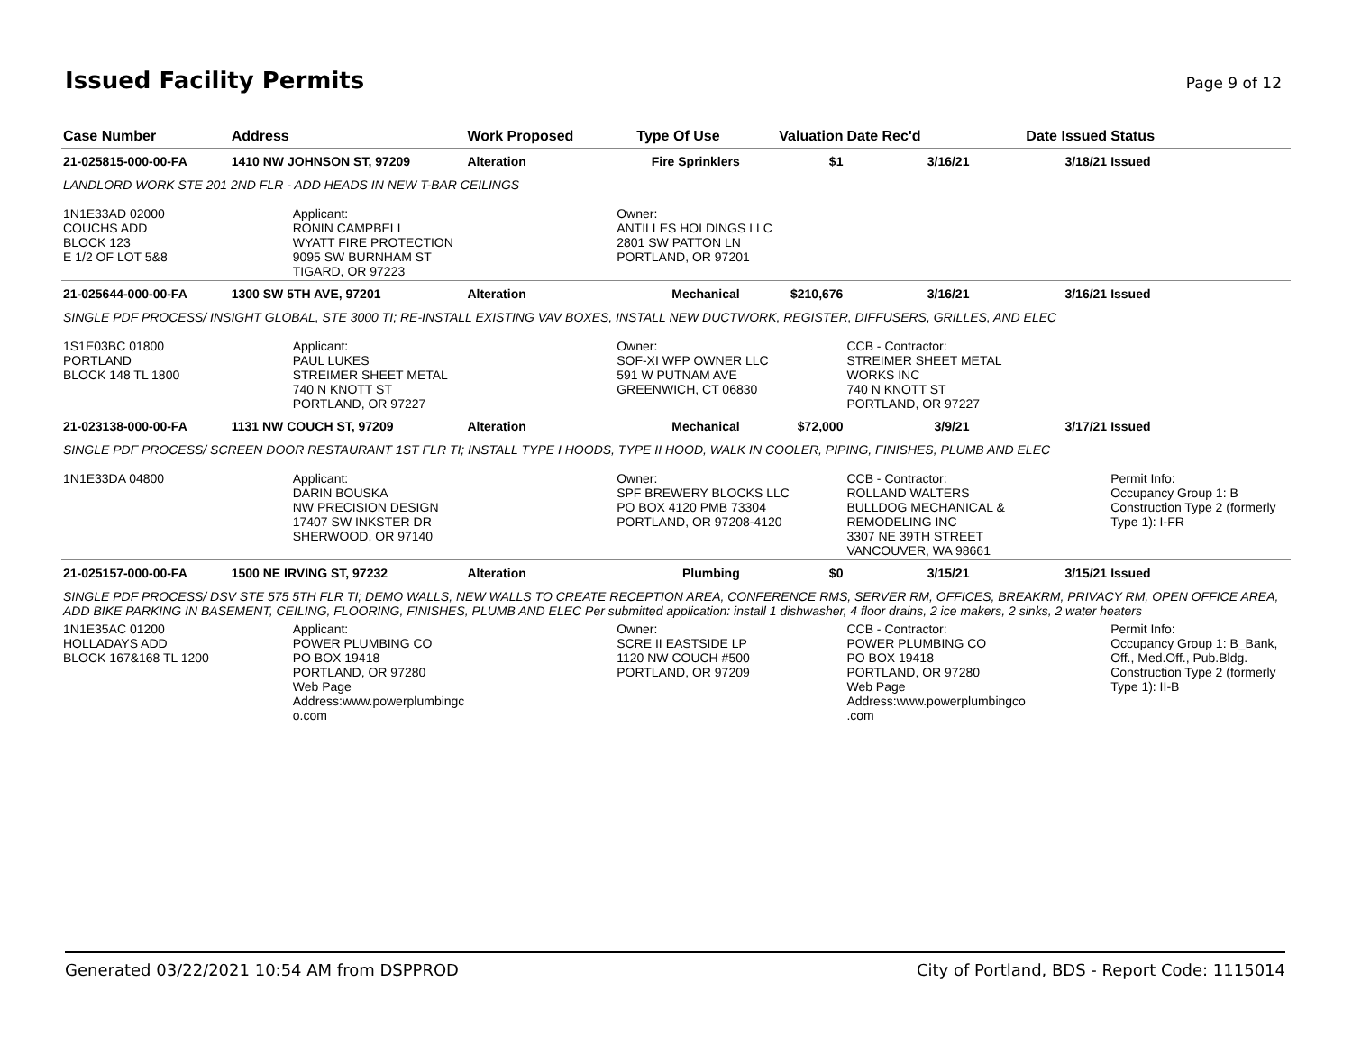Issued Facility Permits Page 9 of 12
| Case Number | Address | Work Proposed | Type Of Use | Valuation | Date Rec'd | Date Issued | Status |
| --- | --- | --- | --- | --- | --- | --- | --- |
| 21-025815-000-00-FA | 1410 NW JOHNSON ST, 97209 | Alteration | Fire Sprinklers | $1 | 3/16/21 | 3/18/21 | Issued |
| LANDLORD WORK STE 201 2ND FLR - ADD HEADS IN NEW T-BAR CEILINGS | | | | | | | |
| 1N1E33AD 02000 COUCHS ADD BLOCK 123 E 1/2 OF LOT 5&8 | Applicant: RONIN CAMPBELL WYATT FIRE PROTECTION 9095 SW BURNHAM ST TIGARD, OR 97223 | | Owner: ANTILLES HOLDINGS LLC 2801 SW PATTON LN PORTLAND, OR 97201 | | | | |
| 21-025644-000-00-FA | 1300 SW 5TH AVE, 97201 | Alteration | Mechanical | $210,676 | 3/16/21 | 3/16/21 | Issued |
| SINGLE PDF PROCESS/ INSIGHT GLOBAL, STE 3000 TI; RE-INSTALL EXISTING VAV BOXES, INSTALL NEW DUCTWORK, REGISTER, DIFFUSERS, GRILLES, AND ELEC | | | | | | | |
| 1S1E03BC 01800 PORTLAND BLOCK 148 TL 1800 | Applicant: PAUL LUKES STREIMER SHEET METAL 740 N KNOTT ST PORTLAND, OR 97227 | | Owner: SOF-XI WFP OWNER LLC 591 W PUTNAM AVE GREENWICH, CT 06830 | | CCB - Contractor: STREIMER SHEET METAL WORKS INC 740 N KNOTT ST PORTLAND, OR 97227 | | |
| 21-023138-000-00-FA | 1131 NW COUCH ST, 97209 | Alteration | Mechanical | $72,000 | 3/9/21 | 3/17/21 | Issued |
| SINGLE PDF PROCESS/ SCREEN DOOR RESTAURANT 1ST FLR TI; INSTALL TYPE I HOODS, TYPE II HOOD, WALK IN COOLER, PIPING, FINISHES, PLUMB AND ELEC | | | | | | | |
| 1N1E33DA 04800 | Applicant: DARIN BOUSKA NW PRECISION DESIGN 17407 SW INKSTER DR SHERWOOD, OR 97140 | | Owner: SPF BREWERY BLOCKS LLC PO BOX 4120 PMB 73304 PORTLAND, OR 97208-4120 | | CCB - Contractor: ROLLAND WALTERS BULLDOG MECHANICAL & REMODELING INC 3307 NE 39TH STREET VANCOUVER, WA 98661 | | Permit Info: Occupancy Group 1: B Construction Type 2 (formerly Type 1): I-FR |
| 21-025157-000-00-FA | 1500 NE IRVING ST, 97232 | Alteration | Plumbing | $0 | 3/15/21 | 3/15/21 | Issued |
| SINGLE PDF PROCESS/ DSV STE 575 5TH FLR TI; DEMO WALLS, NEW WALLS TO CREATE RECEPTION AREA, CONFERENCE RMS, SERVER RM, OFFICES, BREAKRM, PRIVACY RM, OPEN OFFICE AREA, ADD BIKE PARKING IN BASEMENT, CEILING, FLOORING, FINISHES, PLUMB AND ELEC Per submitted application: install 1 dishwasher, 4 floor drains, 2 ice makers, 2 sinks, 2 water heaters | | | | | | | |
| 1N1E35AC 01200 HOLLADAYS ADD BLOCK 167&168 TL 1200 | Applicant: POWER PLUMBING CO PO BOX 19418 PORTLAND, OR 97280 Web Page Address:www.powerplumbingc o.com | | Owner: SCRE II EASTSIDE LP 1120 NW COUCH #500 PORTLAND, OR 97209 | | CCB - Contractor: POWER PLUMBING CO PO BOX 19418 PORTLAND, OR 97280 Web Page Address:www.powerplumbingco .com | | Permit Info: Occupancy Group 1: B_Bank, Off., Med.Off., Pub.Bldg. Construction Type 2 (formerly Type 1): II-B |
Generated 03/22/2021 10:54 AM from DSPPROD City of Portland, BDS - Report Code: 1115014